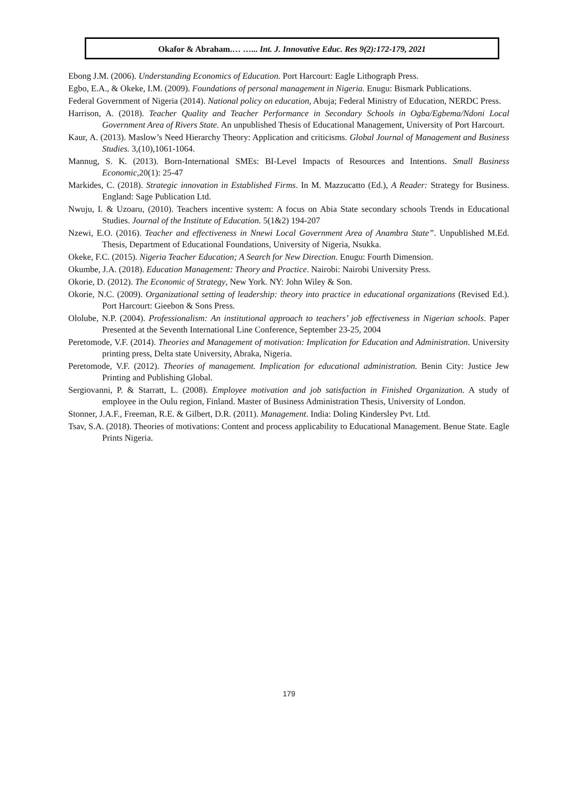Okafor & Abraham.… …... Int. J. Innovative Educ. Res 9(2):172-179, 2021
Ebong J.M. (2006). Understanding Economics of Education. Port Harcourt: Eagle Lithograph Press.
Egbo, E.A., & Okeke, I.M. (2009). Foundations of personal management in Nigeria. Enugu: Bismark Publications.
Federal Government of Nigeria (2014). National policy on education, Abuja; Federal Ministry of Education, NERDC Press.
Harrison, A. (2018). Teacher Quality and Teacher Performance in Secondary Schools in Ogba/Egbema/Ndoni Local Government Area of Rivers State. An unpublished Thesis of Educational Management, University of Port Harcourt.
Kaur, A. (2013). Maslow’s Need Hierarchy Theory: Application and criticisms. Global Journal of Management and Business Studies. 3,(10),1061-1064.
Mannug, S. K. (2013). Born-International SMEs: BI-Level Impacts of Resources and Intentions. Small Business Economic,20(1): 25-47
Markides, C. (2018). Strategic innovation in Established Firms. In M. Mazzucatto (Ed.), A Reader: Strategy for Business. England: Sage Publication Ltd.
Nwuju, I. & Uzoaru, (2010). Teachers incentive system: A focus on Abia State secondary schools Trends in Educational Studies. Journal of the Institute of Education. 5(1&2) 194-207
Nzewi, E.O. (2016). Teacher and effectiveness in Nnewi Local Government Area of Anambra State”. Unpublished M.Ed. Thesis, Department of Educational Foundations, University of Nigeria, Nsukka.
Okeke, F.C. (2015). Nigeria Teacher Education; A Search for New Direction. Enugu: Fourth Dimension.
Okumbe, J.A. (2018). Education Management: Theory and Practice. Nairobi: Nairobi University Press.
Okorie, D. (2012). The Economic of Strategy, New York. NY: John Wiley & Son.
Okorie, N.C. (2009). Organizational setting of leadership: theory into practice in educational organizations (Revised Ed.). Port Harcourt: Gieebon & Sons Press.
Ololube, N.P. (2004). Professionalism: An institutional approach to teachers’ job effectiveness in Nigerian schools. Paper Presented at the Seventh International Line Conference, September 23-25, 2004
Peretomode, V.F. (2014). Theories and Management of motivation: Implication for Education and Administration. University printing press, Delta state University, Abraka, Nigeria.
Peretomode, V.F. (2012). Theories of management. Implication for educational administration. Benin City: Justice Jew Printing and Publishing Global.
Sergiovanni, P. & Starratt, L. (2008). Employee motivation and job satisfaction in Finished Organization. A study of employee in the Oulu region, Finland. Master of Business Administration Thesis, University of London.
Stonner, J.A.F., Freeman, R.E. & Gilbert, D.R. (2011). Management. India: Doling Kindersley Pvt. Ltd.
Tsav, S.A. (2018). Theories of motivations: Content and process applicability to Educational Management. Benue State. Eagle Prints Nigeria.
179